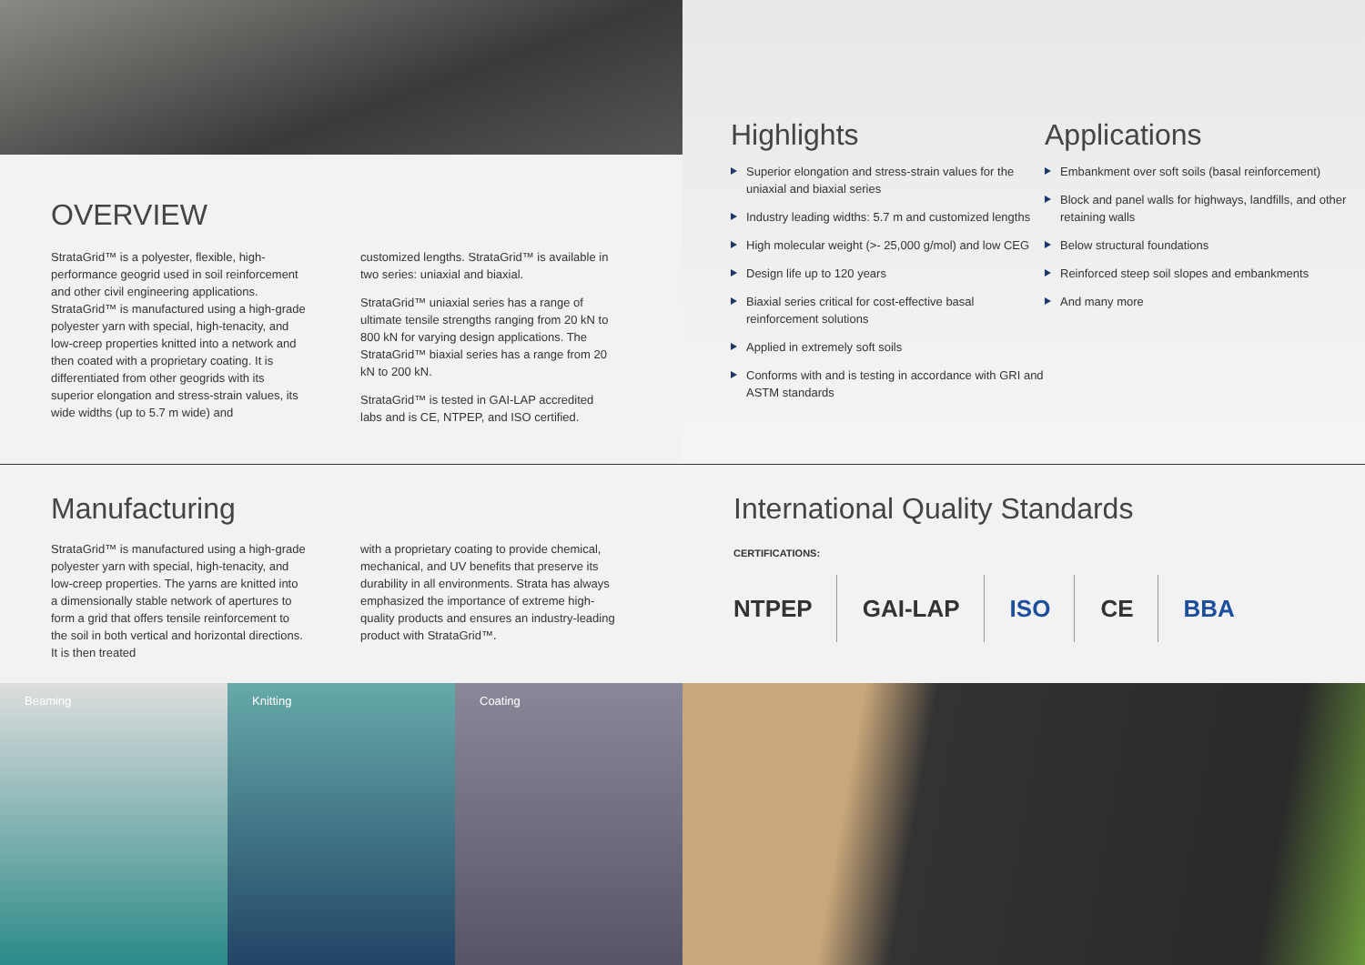OVERVIEW
StrataGrid™ is a polyester, flexible, high-performance geogrid used in soil reinforcement and other civil engineering applications. StrataGrid™ is manufactured using a high-grade polyester yarn with special, high-tenacity, and low-creep properties knitted into a network and then coated with a proprietary coating. It is differentiated from other geogrids with its superior elongation and stress-strain values, its wide widths (up to 5.7 m wide) and
customized lengths. StrataGrid™ is available in two series: uniaxial and biaxial.
StrataGrid™ uniaxial series has a range of ultimate tensile strengths ranging from 20 kN to 800 kN for varying design applications. The StrataGrid™ biaxial series has a range from 20 kN to 200 kN.
StrataGrid™ is tested in GAI-LAP accredited labs and is CE, NTPEP, and ISO certified.
Highlights
Superior elongation and stress-strain values for the uniaxial and biaxial series
Industry leading widths: 5.7 m and customized lengths
High molecular weight (>- 25,000 g/mol) and low CEG
Design life up to 120 years
Biaxial series critical for cost-effective basal reinforcement solutions
Applied in extremely soft soils
Conforms with and is testing in accordance with GRI and ASTM standards
Applications
Embankment over soft soils (basal reinforcement)
Block and panel walls for highways, landfills, and other retaining walls
Below structural foundations
Reinforced steep soil slopes and embankments
And many more
Manufacturing
StrataGrid™ is manufactured using a high-grade polyester yarn with special, high-tenacity, and low-creep properties. The yarns are knitted into a dimensionally stable network of apertures to form a grid that offers tensile reinforcement to the soil in both vertical and horizontal directions. It is then treated
with a proprietary coating to provide chemical, mechanical, and UV benefits that preserve its durability in all environments. Strata has always emphasized the importance of extreme high-quality products and ensures an industry-leading product with StrataGrid™.
International Quality Standards
CERTIFICATIONS:
NTPEP GAI-LAP ISO CE BBA
Beaming Knitting Coating